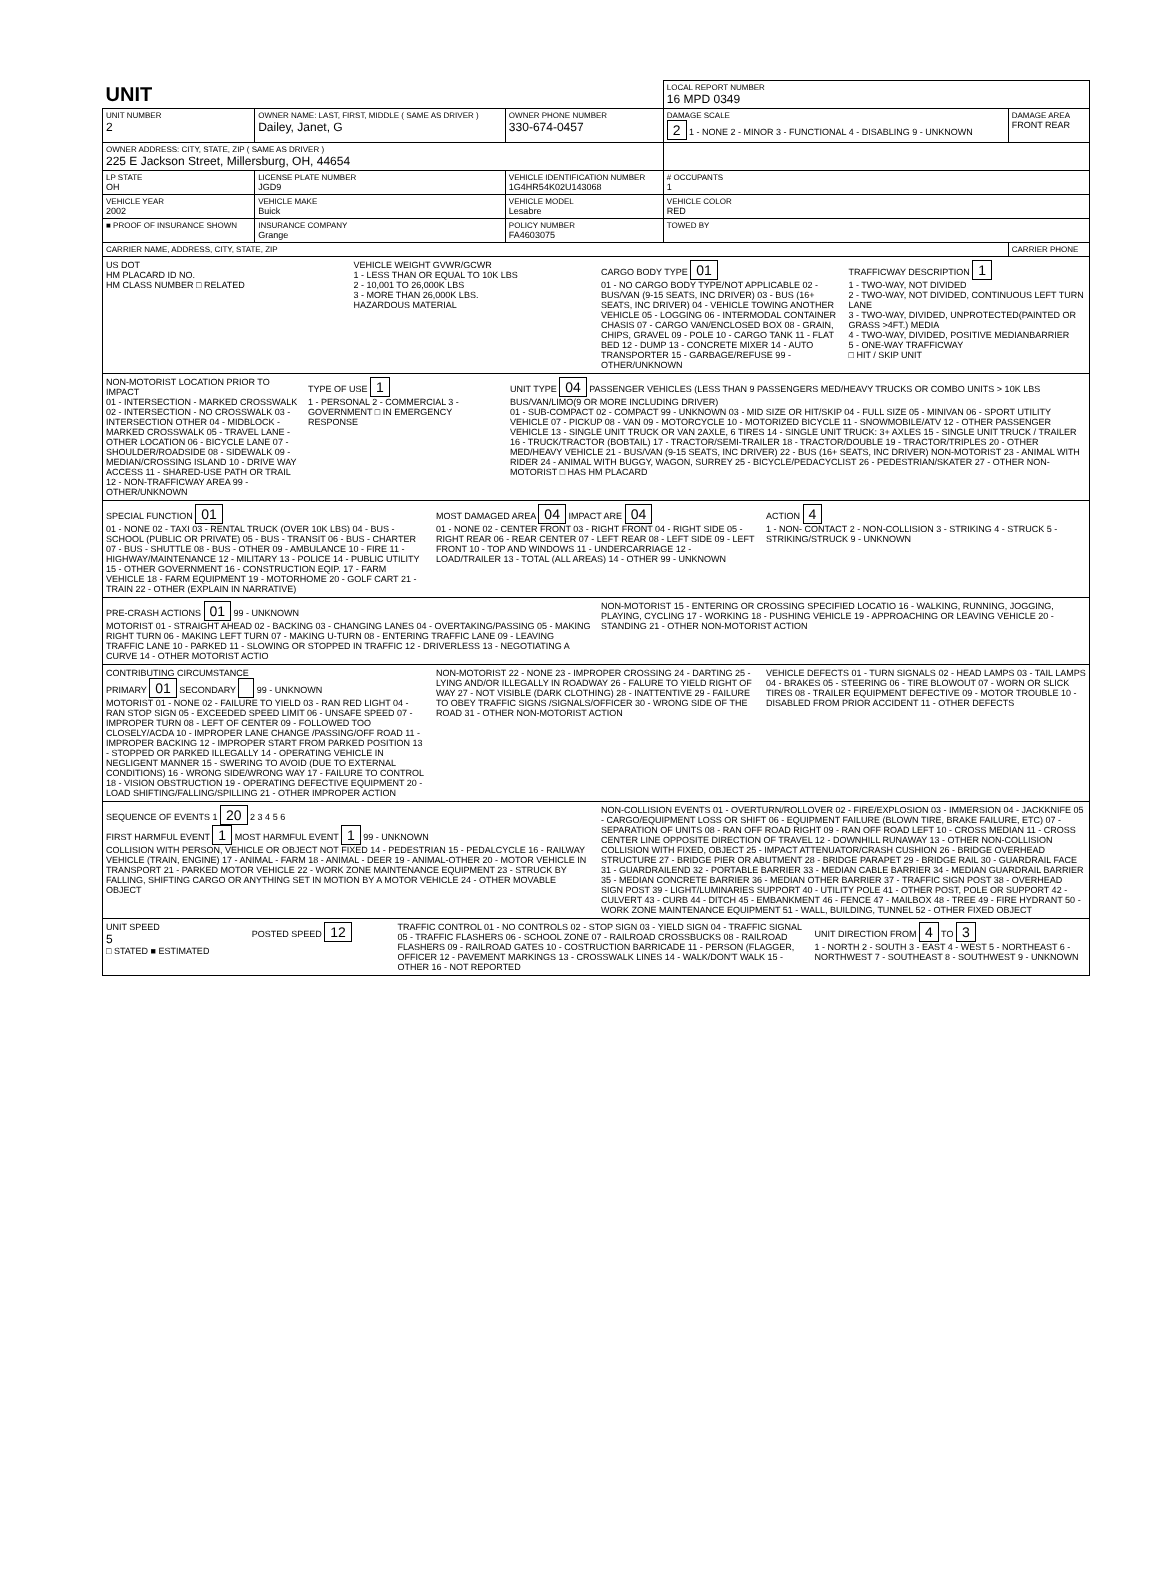| UNIT | | | | LOCAL REPORT NUMBER 16 MPD 0349 | |
| UNIT NUMBER 2 | OWNER NAME: LAST, FIRST, MIDDLE ( SAME AS DRIVER ) Dailey, Janet, G | | OWNER PHONE NUMBER 330-674-0457 | DAMAGE SCALE 2 1 - NONE 2 - MINOR 3 - FUNCTIONAL 4 - DISABLING 9 - UNKNOWN | DAMAGE AREA FRONT REAR |
| OWNER ADDRESS: CITY, STATE, ZIP ( SAME AS DRIVER ) 225 E Jackson Street, Millersburg, OH, 44654 | | | | | |
| LP STATE OH | LICENSE PLATE NUMBER JGD9 | VEHICLE IDENTIFICATION NUMBER 1G4HR54K02U143068 | | # OCCUPANTS 1 | |
| VEHICLE YEAR 2002 | VEHICLE MAKE Buick | VEHICLE MODEL Lesabre | | VEHICLE COLOR RED | |
| ■ PROOF OF INSURANCE SHOWN | INSURANCE COMPANY Grange | POLICY NUMBER FA4603075 | | TOWED BY | |
| CARRIER NAME, ADDRESS, CITY, STATE, ZIP | | | | | CARRIER PHONE |
US DOT
HM PLACARD ID NO.
HM CLASS NUMBER □ RELATED
VEHICLE WEIGHT GVWR/GCWR
1 - LESS THAN OR EQUAL TO 10K LBS
2 - 10,001 TO 26,000K LBS
3 - MORE THAN 26,000K LBS.
HAZARDOUS MATERIAL
CARGO BODY TYPE 01
01 - NO CARGO BODY TYPE/NOT APPLICABLE 02 - BUS/VAN (9-15 SEATS, INC DRIVER) 03 - BUS (16+ SEATS, INC DRIVER) 04 - VEHICLE TOWING ANOTHER VEHICLE 05 - LOGGING 06 - INTERMODAL CONTAINER CHASIS 07 - CARGO VAN/ENCLOSED BOX 08 - GRAIN, CHIPS, GRAVEL 09 - POLE 10 - CARGO TANK 11 - FLAT BED 12 - DUMP 13 - CONCRETE MIXER 14 - AUTO TRANSPORTER 15 - GARBAGE/REFUSE 99 - OTHER/UNKNOWN
TRAFFICWAY DESCRIPTION 1
1 - TWO-WAY, NOT DIVIDED
2 - TWO-WAY, NOT DIVIDED, CONTINUOUS LEFT TURN LANE
3 - TWO-WAY, DIVIDED, UNPROTECTED(PAINTED OR GRASS >4FT.) MEDIA
4 - TWO-WAY, DIVIDED, POSITIVE MEDIANBARRIER
5 - ONE-WAY TRAFFICWAY
□ HIT / SKIP UNIT
NON-MOTORIST LOCATION PRIOR TO IMPACT
01 - INTERSECTION - MARKED CROSSWALK 02 - INTERSECTION - NO CROSSWALK 03 - INTERSECTION OTHER 04 - MIDBLOCK - MARKED CROSSWALK 05 - TRAVEL LANE - OTHER LOCATION 06 - BICYCLE LANE 07 - SHOULDER/ROADSIDE 08 - SIDEWALK 09 - MEDIAN/CROSSING ISLAND 10 - DRIVE WAY ACCESS 11 - SHARED-USE PATH OR TRAIL 12 - NON-TRAFFICWAY AREA 99 - OTHER/UNKNOWN
TYPE OF USE 1
1 - PERSONAL 2 - COMMERCIAL 3 - GOVERNMENT □ IN EMERGENCY RESPONSE
UNIT TYPE 04 PASSENGER VEHICLES (LESS THAN 9 PASSENGERS MED/HEAVY TRUCKS OR COMBO UNITS > 10K LBS BUS/VAN/LIMO(9 OR MORE INCLUDING DRIVER)
01 - SUB-COMPACT 02 - COMPACT 99 - UNKNOWN 03 - MID SIZE OR HIT/SKIP 04 - FULL SIZE 05 - MINIVAN 06 - SPORT UTILITY VEHICLE 07 - PICKUP 08 - VAN 09 - MOTORCYCLE 10 - MOTORIZED BICYCLE 11 - SNOWMOBILE/ATV 12 - OTHER PASSENGER VEHICLE 13 - SINGLE UNIT TRUCK OR VAN 2AXLE, 6 TIRES 14 - SINGLE UNIT TRUCK: 3+ AXLES 15 - SINGLE UNIT TRUCK / TRAILER 16 - TRUCK/TRACTOR (BOBTAIL) 17 - TRACTOR/SEMI-TRAILER 18 - TRACTOR/DOUBLE 19 - TRACTOR/TRIPLES 20 - OTHER MED/HEAVY VEHICLE 21 - BUS/VAN (9-15 SEATS, INC DRIVER) 22 - BUS (16+ SEATS, INC DRIVER) NON-MOTORIST 23 - ANIMAL WITH RIDER 24 - ANIMAL WITH BUGGY, WAGON, SURREY 25 - BICYCLE/PEDACYCLIST 26 - PEDESTRIAN/SKATER 27 - OTHER NON-MOTORIST □ HAS HM PLACARD
SPECIAL FUNCTION 01
01 - NONE 02 - TAXI 03 - RENTAL TRUCK (OVER 10K LBS) 04 - BUS - SCHOOL (PUBLIC OR PRIVATE) 05 - BUS - TRANSIT 06 - BUS - CHARTER 07 - BUS - SHUTTLE 08 - BUS - OTHER 09 - AMBULANCE 10 - FIRE 11 - HIGHWAY/MAINTENANCE 12 - MILITARY 13 - POLICE 14 - PUBLIC UTILITY 15 - OTHER GOVERNMENT 16 - CONSTRUCTION EQIP. 17 - FARM VEHICLE 18 - FARM EQUIPMENT 19 - MOTORHOME 20 - GOLF CART 21 - TRAIN 22 - OTHER (EXPLAIN IN NARRATIVE)
MOST DAMAGED AREA 04 IMPACT ARE 04
01 - NONE 02 - CENTER FRONT 03 - RIGHT FRONT 04 - RIGHT SIDE 05 - RIGHT REAR 06 - REAR CENTER 07 - LEFT REAR 08 - LEFT SIDE 09 - LEFT FRONT 10 - TOP AND WINDOWS 11 - UNDERCARRIAGE 12 - LOAD/TRAILER 13 - TOTAL (ALL AREAS) 14 - OTHER 99 - UNKNOWN
ACTION 4
1 - NON- CONTACT 2 - NON-COLLISION 3 - STRIKING 4 - STRUCK 5 - STRIKING/STRUCK 9 - UNKNOWN
PRE-CRASH ACTIONS 01 99 - UNKNOWN
MOTORIST 01 - STRAIGHT AHEAD 02 - BACKING 03 - CHANGING LANES 04 - OVERTAKING/PASSING 05 - MAKING RIGHT TURN 06 - MAKING LEFT TURN 07 - MAKING U-TURN 08 - ENTERING TRAFFIC LANE 09 - LEAVING TRAFFIC LANE 10 - PARKED 11 - SLOWING OR STOPPED IN TRAFFIC 12 - DRIVERLESS 13 - NEGOTIATING A CURVE 14 - OTHER MOTORIST ACTIO
NON-MOTORIST 15 - ENTERING OR CROSSING SPECIFIED LOCATIO 16 - WALKING, RUNNING, JOGGING, PLAYING, CYCLING 17 - WORKING 18 - PUSHING VEHICLE 19 - APPROACHING OR LEAVING VEHICLE 20 - STANDING 21 - OTHER NON-MOTORIST ACTION
CONTRIBUTING CIRCUMSTANCE
PRIMARY 01 SECONDARY 99 - UNKNOWN
MOTORIST 01 - NONE 02 - FAILURE TO YIELD 03 - RAN RED LIGHT 04 - RAN STOP SIGN 05 - EXCEEDED SPEED LIMIT 06 - UNSAFE SPEED 07 - IMPROPER TURN 08 - LEFT OF CENTER 09 - FOLLOWED TOO CLOSELY/ACDA 10 - IMPROPER LANE CHANGE /PASSING/OFF ROAD 11 - IMPROPER BACKING 12 - IMPROPER START FROM PARKED POSITION 13 - STOPPED OR PARKED ILLEGALLY 14 - OPERATING VEHICLE IN NEGLIGENT MANNER 15 - SWERING TO AVOID (DUE TO EXTERNAL CONDITIONS) 16 - WRONG SIDE/WRONG WAY 17 - FAILURE TO CONTROL 18 - VISION OBSTRUCTION 19 - OPERATING DEFECTIVE EQUIPMENT 20 - LOAD SHIFTING/FALLING/SPILLING 21 - OTHER IMPROPER ACTION
NON-MOTORIST 22 - NONE 23 - IMPROPER CROSSING 24 - DARTING 25 - LYING AND/OR ILLEGALLY IN ROADWAY 26 - FALURE TO YIELD RIGHT OF WAY 27 - NOT VISIBLE (DARK CLOTHING) 28 - INATTENTIVE 29 - FAILURE TO OBEY TRAFFIC SIGNS /SIGNALS/OFFICER 30 - WRONG SIDE OF THE ROAD 31 - OTHER NON-MOTORIST ACTION
VEHICLE DEFECTS 01 - TURN SIGNALS 02 - HEAD LAMPS 03 - TAIL LAMPS 04 - BRAKES 05 - STEERING 06 - TIRE BLOWOUT 07 - WORN OR SLICK TIRES 08 - TRAILER EQUIPMENT DEFECTIVE 09 - MOTOR TROUBLE 10 - DISABLED FROM PRIOR ACCIDENT 11 - OTHER DEFECTS
SEQUENCE OF EVENTS 1 20 2 3 4 5 6
FIRST HARMFUL EVENT 1 MOST HARMFUL EVENT 1 99 - UNKNOWN
COLLISION WITH PERSON, VEHICLE OR OBJECT NOT FIXED 14 - PEDESTRIAN 15 - PEDALCYCLE 16 - RAILWAY VEHICLE (TRAIN, ENGINE) 17 - ANIMAL - FARM 18 - ANIMAL - DEER 19 - ANIMAL-OTHER 20 - MOTOR VEHICLE IN TRANSPORT 21 - PARKED MOTOR VEHICLE 22 - WORK ZONE MAINTENANCE EQUIPMENT 23 - STRUCK BY FALLING, SHIFTING CARGO OR ANYTHING SET IN MOTION BY A MOTOR VEHICLE 24 - OTHER MOVABLE OBJECT
NON-COLLISION EVENTS 01 - OVERTURN/ROLLOVER 02 - FIRE/EXPLOSION 03 - IMMERSION 04 - JACKKNIFE 05 - CARGO/EQUIPMENT LOSS OR SHIFT 06 - EQUIPMENT FAILURE (BLOWN TIRE, BRAKE FAILURE, ETC) 07 - SEPARATION OF UNITS 08 - RAN OFF ROAD RIGHT 09 - RAN OFF ROAD LEFT 10 - CROSS MEDIAN 11 - CROSS CENTER LINE OPPOSITE DIRECTION OF TRAVEL 12 - DOWNHILL RUNAWAY 13 - OTHER NON-COLLISION
COLLISION WITH FIXED, OBJECT 25 - IMPACT ATTENUATOR/CRASH CUSHION 26 - BRIDGE OVERHEAD STRUCTURE 27 - BRIDGE PIER OR ABUTMENT 28 - BRIDGE PARAPET 29 - BRIDGE RAIL 30 - GUARDRAIL FACE 31 - GUARDRAILEND 32 - PORTABLE BARRIER 33 - MEDIAN CABLE BARRIER 34 - MEDIAN GUARDRAIL BARRIER 35 - MEDIAN CONCRETE BARRIER 36 - MEDIAN OTHER BARRIER 37 - TRAFFIC SIGN POST 38 - OVERHEAD SIGN POST 39 - LIGHT/LUMINARIES SUPPORT 40 - UTILITY POLE 41 - OTHER POST, POLE OR SUPPORT 42 - CULVERT 43 - CURB 44 - DITCH 45 - EMBANKMENT 46 - FENCE 47 - MAILBOX 48 - TREE 49 - FIRE HYDRANT 50 - WORK ZONE MAINTENANCE EQUIPMENT 51 - WALL, BUILDING, TUNNEL 52 - OTHER FIXED OBJECT
UNIT SPEED
5
□ STATED ■ ESTIMATED
POSTED SPEED 12
TRAFFIC CONTROL 01 - NO CONTROLS 02 - STOP SIGN 03 - YIELD SIGN 04 - TRAFFIC SIGNAL 05 - TRAFFIC FLASHERS 06 - SCHOOL ZONE 07 - RAILROAD CROSSBUCKS 08 - RAILROAD FLASHERS 09 - RAILROAD GATES 10 - COSTRUCTION BARRICADE 11 - PERSON (FLAGGER, OFFICER 12 - PAVEMENT MARKINGS 13 - CROSSWALK LINES 14 - WALK/DON'T WALK 15 - OTHER 16 - NOT REPORTED
UNIT DIRECTION FROM 4 TO 3
1 - NORTH 2 - SOUTH 3 - EAST 4 - WEST 5 - NORTHEAST 6 - NORTHWEST 7 - SOUTHEAST 8 - SOUTHWEST 9 - UNKNOWN